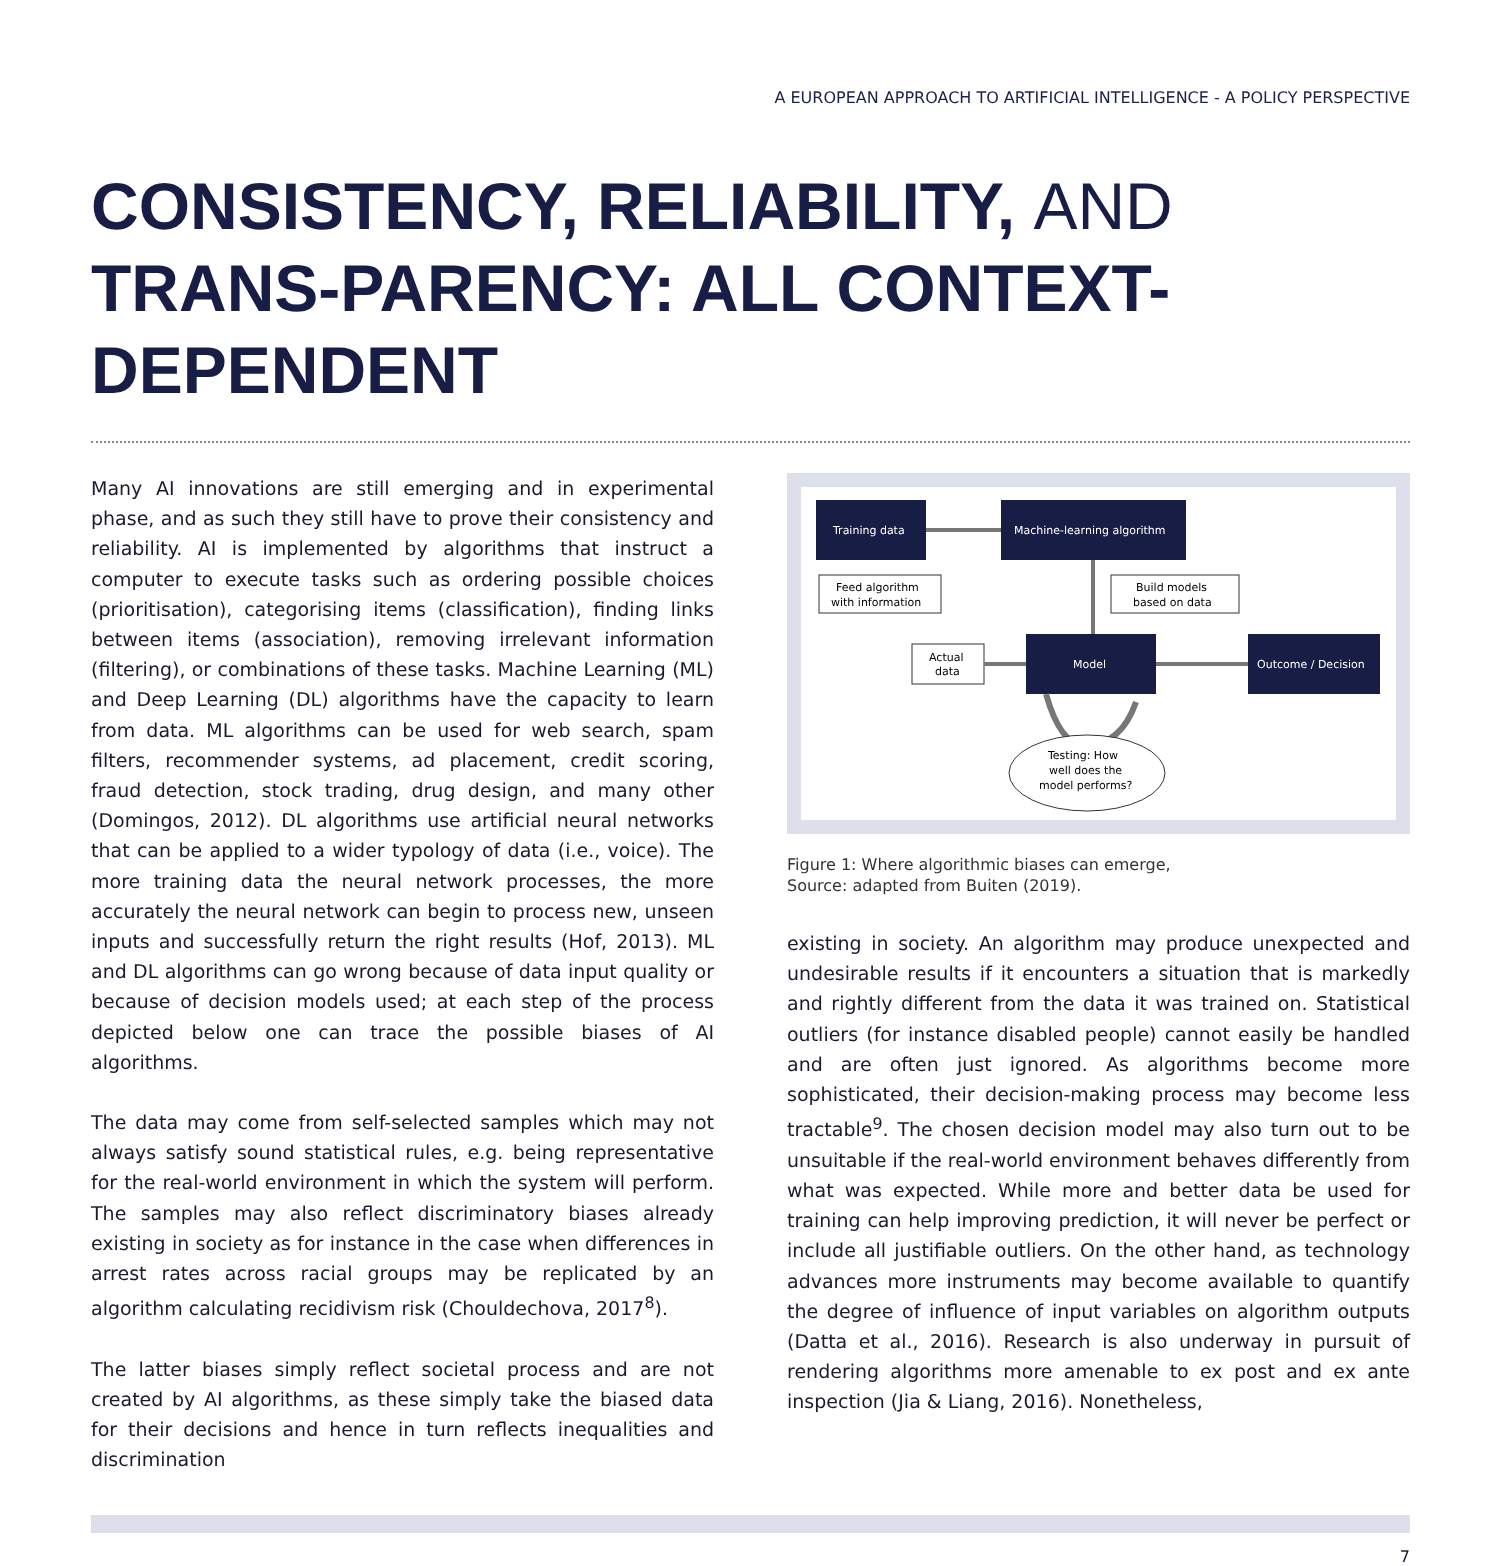A EUROPEAN APPROACH TO ARTIFICIAL INTELLIGENCE - A POLICY PERSPECTIVE
CONSISTENCY, RELIABILITY, AND TRANS-PARENCY: ALL CONTEXT-DEPENDENT
Many AI innovations are still emerging and in experimental phase, and as such they still have to prove their consistency and reliability. AI is implemented by algorithms that instruct a computer to execute tasks such as ordering possible choices (prioritisation), categorising items (classification), finding links between items (association), removing irrelevant information (filtering), or combinations of these tasks. Machine Learning (ML) and Deep Learning (DL) algorithms have the capacity to learn from data. ML algorithms can be used for web search, spam filters, recommender systems, ad placement, credit scoring, fraud detection, stock trading, drug design, and many other (Domingos, 2012). DL algorithms use artificial neural networks that can be applied to a wider typology of data (i.e., voice). The more training data the neural network processes, the more accurately the neural network can begin to process new, unseen inputs and successfully return the right results (Hof, 2013). ML and DL algorithms can go wrong because of data input quality or because of decision models used; at each step of the process depicted below one can trace the possible biases of AI algorithms.
The data may come from self-selected samples which may not always satisfy sound statistical rules, e.g. being representative for the real-world environment in which the system will perform. The samples may also reflect discriminatory biases already existing in society as for instance in the case when differences in arrest rates across racial groups may be replicated by an algorithm calculating recidivism risk (Chouldechova, 2017<sup>8</sup>).
The latter biases simply reflect societal process and are not created by AI algorithms, as these simply take the biased data for their decisions and hence in turn reflects inequalities and discrimination
Training data
Machine-learning algorithm
Feed algorithm
with information
Build models
based on data
Model
Actual
data
Outcome / Decision
Testing: How
well does the
model performs?
Figure 1: Where algorithmic biases can emerge,
Source: adapted from Buiten (2019).
existing in society. An algorithm may produce unexpected and undesirable results if it encounters a situation that is markedly and rightly different from the data it was trained on. Statistical outliers (for instance disabled people) cannot easily be handled and are often just ignored. As algorithms become more sophisticated, their decision-making process may become less tractable<sup>9</sup>. The chosen decision model may also turn out to be unsuitable if the real-world environment behaves differently from what was expected. While more and better data be used for training can help improving prediction, it will never be perfect or include all justifiable outliers. On the other hand, as technology advances more instruments may become available to quantify the degree of influence of input variables on algorithm outputs (Datta et al., 2016). Research is also underway in pursuit of rendering algorithms more amenable to ex post and ex ante inspection (Jia & Liang, 2016). Nonetheless,
7